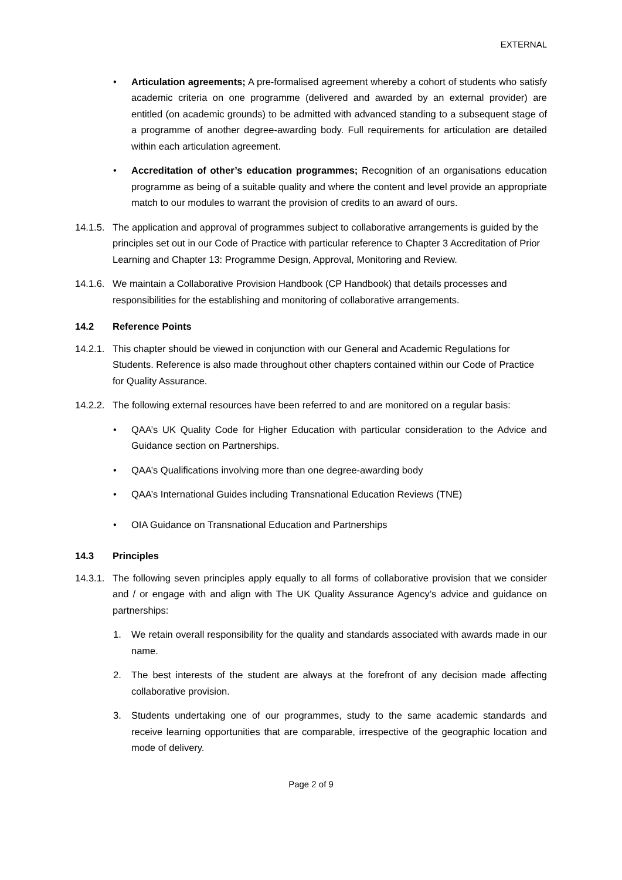EXTERNAL
• Articulation agreements; A pre-formalised agreement whereby a cohort of students who satisfy academic criteria on one programme (delivered and awarded by an external provider) are entitled (on academic grounds) to be admitted with advanced standing to a subsequent stage of a programme of another degree-awarding body. Full requirements for articulation are detailed within each articulation agreement.
• Accreditation of other’s education programmes; Recognition of an organisations education programme as being of a suitable quality and where the content and level provide an appropriate match to our modules to warrant the provision of credits to an award of ours.
14.1.5.
The application and approval of programmes subject to collaborative arrangements is guided by the principles set out in our Code of Practice with particular reference to Chapter 3 Accreditation of Prior Learning and Chapter 13: Programme Design, Approval, Monitoring and Review.
14.1.6.
We maintain a Collaborative Provision Handbook (CP Handbook) that details processes and responsibilities for the establishing and monitoring of collaborative arrangements.
14.2 Reference Points
14.2.1.
This chapter should be viewed in conjunction with our General and Academic Regulations for Students. Reference is also made throughout other chapters contained within our Code of Practice for Quality Assurance.
14.2.2.
The following external resources have been referred to and are monitored on a regular basis:
• QAA’s UK Quality Code for Higher Education with particular consideration to the Advice and Guidance section on Partnerships.
• QAA’s Qualifications involving more than one degree-awarding body
• QAA’s International Guides including Transnational Education Reviews (TNE)
• OIA Guidance on Transnational Education and Partnerships
14.3 Principles
14.3.1.
The following seven principles apply equally to all forms of collaborative provision that we consider and / or engage with and align with The UK Quality Assurance Agency’s advice and guidance on partnerships:
1. We retain overall responsibility for the quality and standards associated with awards made in our name.
2. The best interests of the student are always at the forefront of any decision made affecting collaborative provision.
3. Students undertaking one of our programmes, study to the same academic standards and receive learning opportunities that are comparable, irrespective of the geographic location and mode of delivery.
Page 2 of 9